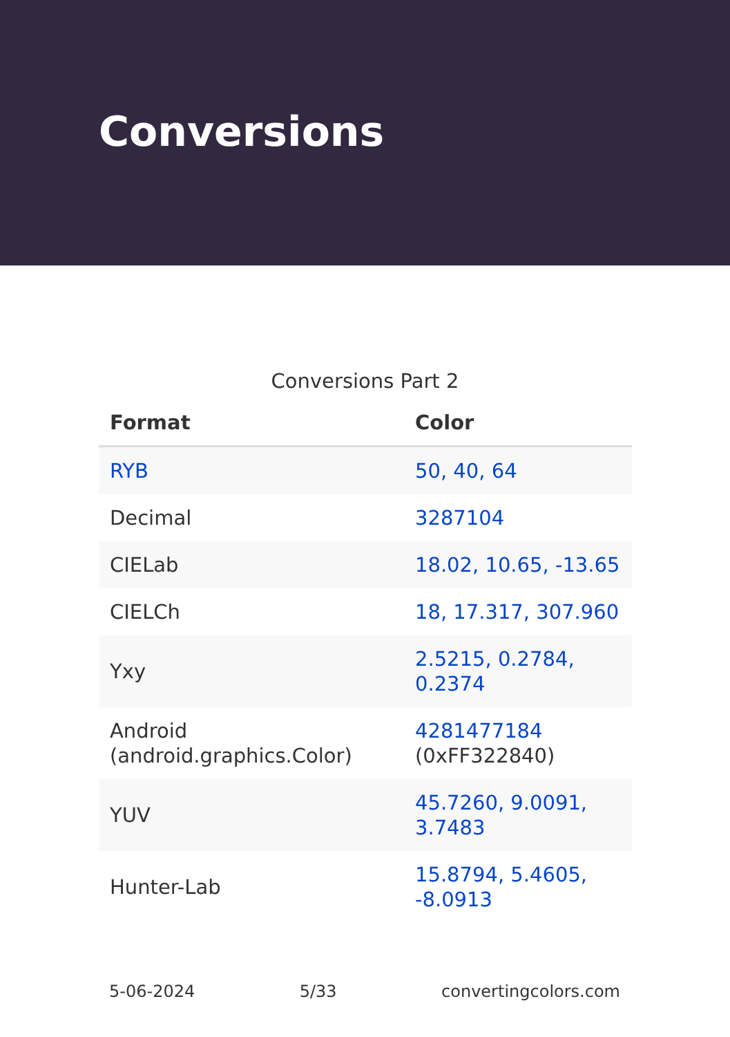Conversions
Conversions Part 2
| Format | Color |
| --- | --- |
| RYB | 50, 40, 64 |
| Decimal | 3287104 |
| CIELab | 18.02, 10.65, -13.65 |
| CIELCh | 18, 17.317, 307.960 |
| Yxy | 2.5215, 0.2784, 0.2374 |
| Android (android.graphics.Color) | 4281477184 (0xFF322840) |
| YUV | 45.7260, 9.0091, 3.7483 |
| Hunter-Lab | 15.8794, 5.4605, -8.0913 |
5-06-2024 5/33 convertingcolors.com